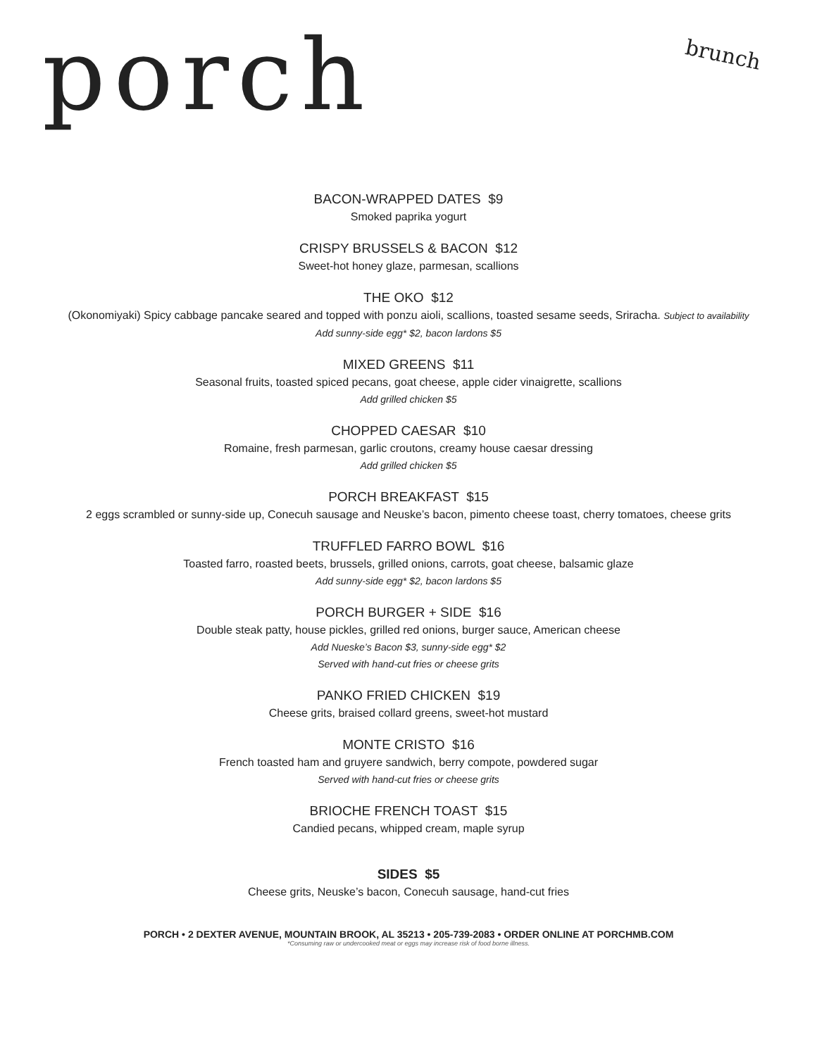porch
brunch
BACON-WRAPPED DATES $9
Smoked paprika yogurt
CRISPY BRUSSELS & BACON $12
Sweet-hot honey glaze, parmesan, scallions
THE OKO $12
(Okonomiyaki) Spicy cabbage pancake seared and topped with ponzu aioli, scallions, toasted sesame seeds, Sriracha. Subject to availability
Add sunny-side egg* $2, bacon lardons $5
MIXED GREENS $11
Seasonal fruits, toasted spiced pecans, goat cheese, apple cider vinaigrette, scallions
Add grilled chicken $5
CHOPPED CAESAR $10
Romaine, fresh parmesan, garlic croutons, creamy house caesar dressing
Add grilled chicken $5
PORCH BREAKFAST $15
2 eggs scrambled or sunny-side up, Conecuh sausage and Neuske’s bacon, pimento cheese toast, cherry tomatoes, cheese grits
TRUFFLED FARRO BOWL $16
Toasted farro, roasted beets, brussels, grilled onions, carrots, goat cheese, balsamic glaze
Add sunny-side egg* $2, bacon lardons $5
PORCH BURGER + SIDE $16
Double steak patty, house pickles, grilled red onions, burger sauce, American cheese
Add Nueske’s Bacon $3, sunny-side egg* $2
Served with hand-cut fries or cheese grits
PANKO FRIED CHICKEN $19
Cheese grits, braised collard greens, sweet-hot mustard
MONTE CRISTO $16
French toasted ham and gruyere sandwich, berry compote, powdered sugar
Served with hand-cut fries or cheese grits
BRIOCHE FRENCH TOAST $15
Candied pecans, whipped cream, maple syrup
SIDES $5
Cheese grits, Neuske’s bacon, Conecuh sausage, hand-cut fries
PORCH • 2 DEXTER AVENUE, MOUNTAIN BROOK, AL 35213 • 205-739-2083 • ORDER ONLINE AT PORCHMB.COM
*Consuming raw or undercooked meat or eggs may increase risk of food borne illness.